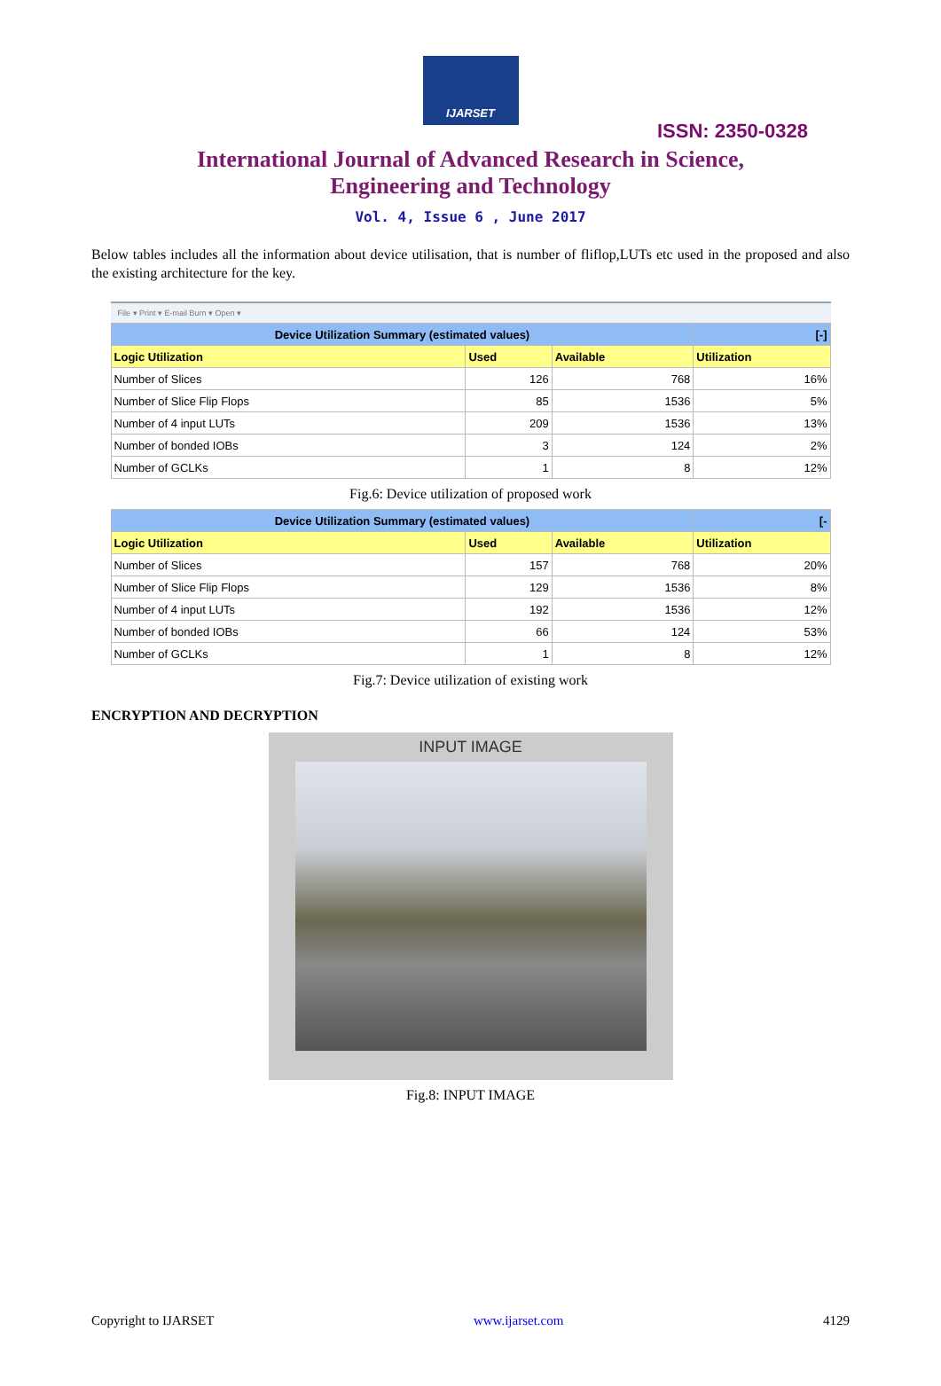IJARSET
ISSN: 2350-0328
International Journal of Advanced Research in Science,
Engineering and Technology
Vol. 4, Issue 6 , June 2017
Below tables includes all the information about device utilisation, that is number of fliflop,LUTs etc used in the proposed and also the existing architecture for the key.
File ▾ Print ▾ E-mail Burn ▾ Open ▾
| Device Utilization Summary (estimated values) | | | [-] |
| --- | --- | --- | --- |
| Logic Utilization | Used | Available | Utilization |
| Number of Slices | 126 | 768 | 16% |
| Number of Slice Flip Flops | 85 | 1536 | 5% |
| Number of 4 input LUTs | 209 | 1536 | 13% |
| Number of bonded IOBs | 3 | 124 | 2% |
| Number of GCLKs | 1 | 8 | 12% |
Fig.6: Device utilization of proposed work
| Device Utilization Summary (estimated values) | | | [- |
| --- | --- | --- | --- |
| Logic Utilization | Used | Available | Utilization |
| Number of Slices | 157 | 768 | 20% |
| Number of Slice Flip Flops | 129 | 1536 | 8% |
| Number of 4 input LUTs | 192 | 1536 | 12% |
| Number of bonded IOBs | 66 | 124 | 53% |
| Number of GCLKs | 1 | 8 | 12% |
Fig.7: Device utilization of existing work
ENCRYPTION AND DECRYPTION
INPUT IMAGE
Fig.8: INPUT IMAGE
Copyright to IJARSET www.ijarset.com 4129